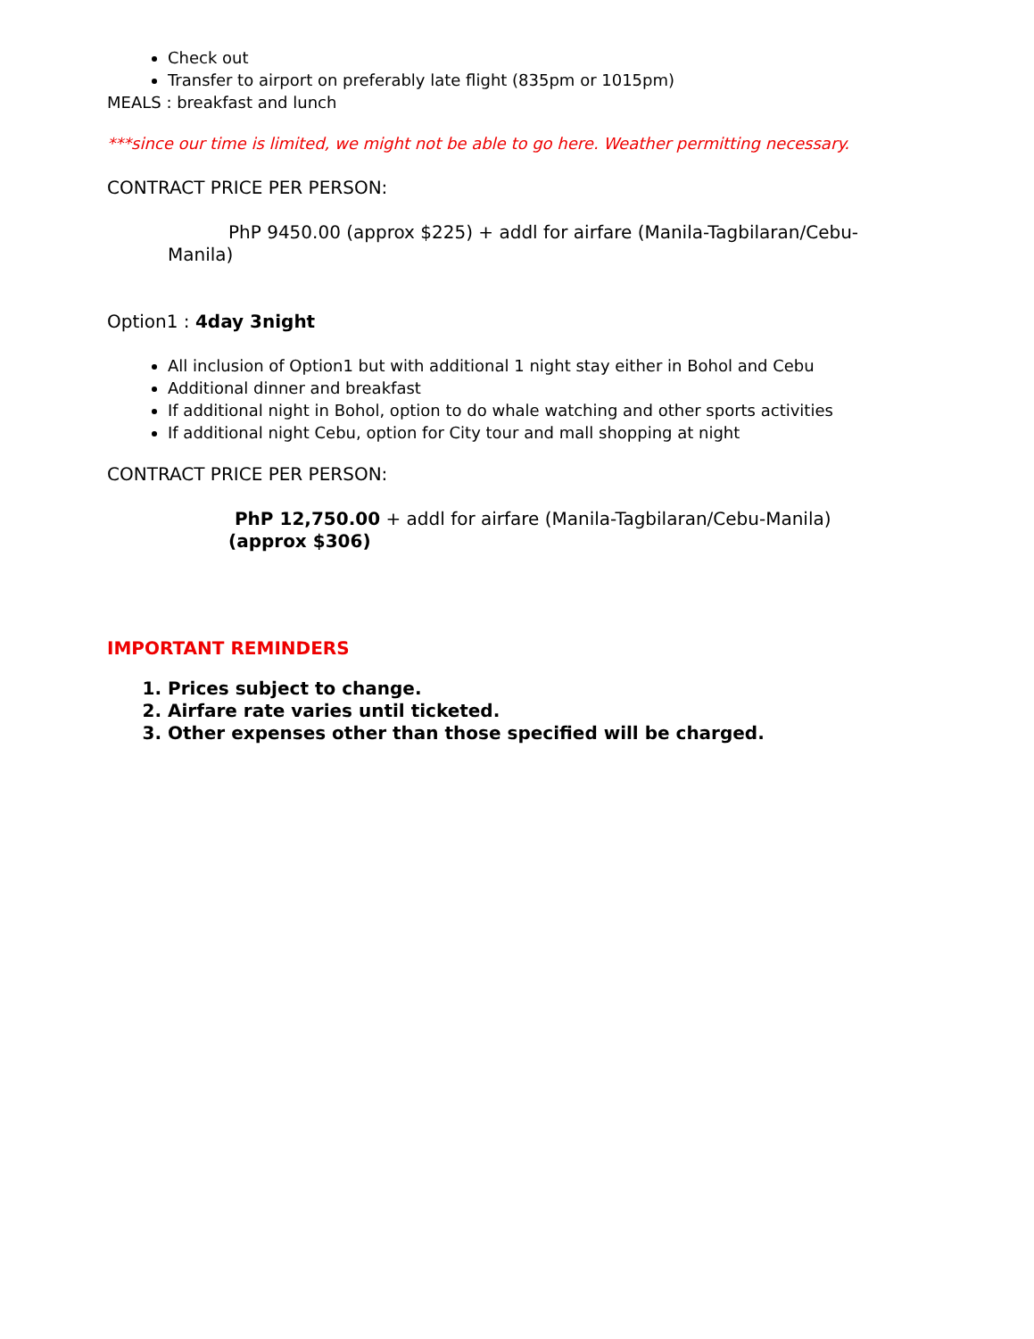Check out
Transfer to airport on preferably late flight (835pm or 1015pm)
MEALS : breakfast and lunch
***since our time is limited, we might not be able to go here. Weather permitting necessary.
CONTRACT PRICE PER PERSON:
PhP 9450.00 (approx $225) + addl for airfare (Manila-Tagbilaran/Cebu-Manila)
Option1 : 4day 3night
All inclusion of Option1 but with additional 1 night stay either in Bohol and Cebu
Additional dinner and breakfast
If additional night in Bohol, option to do whale watching and other sports activities
If additional night Cebu, option for City tour and mall shopping at night
CONTRACT PRICE PER PERSON:
PhP 12,750.00 + addl for airfare (Manila-Tagbilaran/Cebu-Manila)
(approx $306)
IMPORTANT REMINDERS
1. Prices subject to change.
2. Airfare rate varies until ticketed.
3. Other expenses other than those specified will be charged.